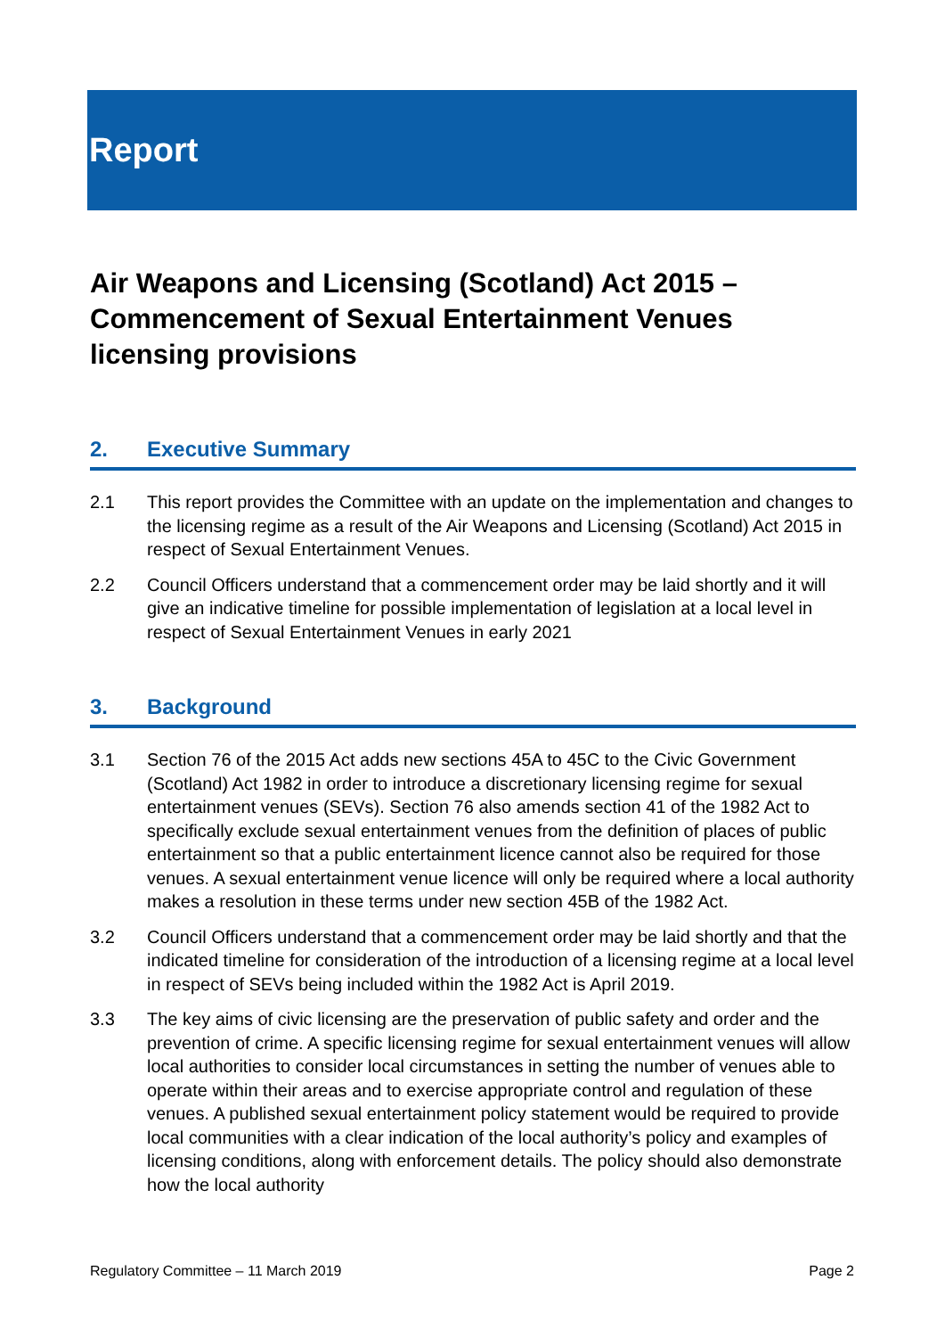Report
Air Weapons and Licensing (Scotland) Act 2015 – Commencement of Sexual Entertainment Venues licensing provisions
2. Executive Summary
2.1 This report provides the Committee with an update on the implementation and changes to the licensing regime as a result of the Air Weapons and Licensing (Scotland) Act 2015 in respect of Sexual Entertainment Venues.
2.2 Council Officers understand that a commencement order may be laid shortly and it will give an indicative timeline for possible implementation of legislation at a local level in respect of Sexual Entertainment Venues in early 2021
3. Background
3.1 Section 76 of the 2015 Act adds new sections 45A to 45C to the Civic Government (Scotland) Act 1982 in order to introduce a discretionary licensing regime for sexual entertainment venues (SEVs). Section 76 also amends section 41 of the 1982 Act to specifically exclude sexual entertainment venues from the definition of places of public entertainment so that a public entertainment licence cannot also be required for those venues. A sexual entertainment venue licence will only be required where a local authority makes a resolution in these terms under new section 45B of the 1982 Act.
3.2 Council Officers understand that a commencement order may be laid shortly and that the indicated timeline for consideration of the introduction of a licensing regime at a local level in respect of SEVs being included within the 1982 Act is April 2019.
3.3 The key aims of civic licensing are the preservation of public safety and order and the prevention of crime. A specific licensing regime for sexual entertainment venues will allow local authorities to consider local circumstances in setting the number of venues able to operate within their areas and to exercise appropriate control and regulation of these venues. A published sexual entertainment policy statement would be required to provide local communities with a clear indication of the local authority’s policy and examples of licensing conditions, along with enforcement details. The policy should also demonstrate how the local authority
Regulatory Committee – 11 March 2019 Page 2